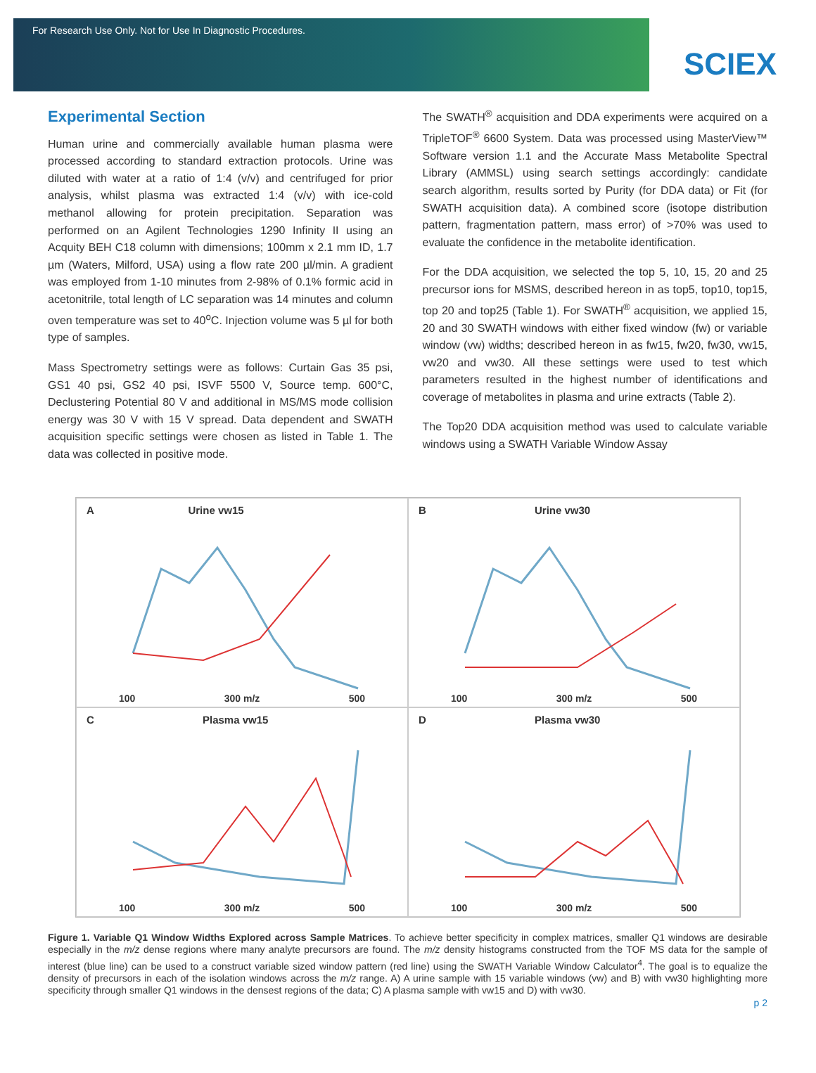For Research Use Only. Not for Use In Diagnostic Procedures.
SCIEX
Experimental Section
Human urine and commercially available human plasma were processed according to standard extraction protocols. Urine was diluted with water at a ratio of 1:4 (v/v) and centrifuged for prior analysis, whilst plasma was extracted 1:4 (v/v) with ice-cold methanol allowing for protein precipitation. Separation was performed on an Agilent Technologies 1290 Infinity II using an Acquity BEH C18 column with dimensions; 100mm x 2.1 mm ID, 1.7 µm (Waters, Milford, USA) using a flow rate 200 µl/min. A gradient was employed from 1-10 minutes from 2-98% of 0.1% formic acid in acetonitrile, total length of LC separation was 14 minutes and column oven temperature was set to 40<sup>o</sup>C. Injection volume was 5 µl for both type of samples.
Mass Spectrometry settings were as follows: Curtain Gas 35 psi, GS1 40 psi, GS2 40 psi, ISVF 5500 V, Source temp. 600°C, Declustering Potential 80 V and additional in MS/MS mode collision energy was 30 V with 15 V spread. Data dependent and SWATH acquisition specific settings were chosen as listed in Table 1. The data was collected in positive mode.
The SWATH<sup>®</sup> acquisition and DDA experiments were acquired on a TripleTOF<sup>®</sup> 6600 System. Data was processed using MasterView™ Software version 1.1 and the Accurate Mass Metabolite Spectral Library (AMMSL) using search settings accordingly: candidate search algorithm, results sorted by Purity (for DDA data) or Fit (for SWATH acquisition data). A combined score (isotope distribution pattern, fragmentation pattern, mass error) of >70% was used to evaluate the confidence in the metabolite identification.
For the DDA acquisition, we selected the top 5, 10, 15, 20 and 25 precursor ions for MSMS, described hereon in as top5, top10, top15, top 20 and top25 (Table 1). For SWATH<sup>®</sup> acquisition, we applied 15, 20 and 30 SWATH windows with either fixed window (fw) or variable window (vw) widths; described hereon in as fw15, fw20, fw30, vw15, vw20 and vw30. All these settings were used to test which parameters resulted in the highest number of identifications and coverage of metabolites in plasma and urine extracts (Table 2).
The Top20 DDA acquisition method was used to calculate variable windows using a SWATH Variable Window Assay
A Urine vw15
100 300 m/z 500
B Urine vw30
100 300 m/z 500
C Plasma vw15
100 300 m/z 500
D Plasma vw30
100 300 m/z 500
Figure 1. Variable Q1 Window Widths Explored across Sample Matrices. To achieve better specificity in complex matrices, smaller Q1 windows are desirable especially in the m/z dense regions where many analyte precursors are found. The m/z density histograms constructed from the TOF MS data for the sample of interest (blue line) can be used to a construct variable sized window pattern (red line) using the SWATH Variable Window Calculator<sup>4</sup>. The goal is to equalize the density of precursors in each of the isolation windows across the m/z range. A) A urine sample with 15 variable windows (vw) and B) with vw30 highlighting more specificity through smaller Q1 windows in the densest regions of the data; C) A plasma sample with vw15 and D) with vw30.
p 2